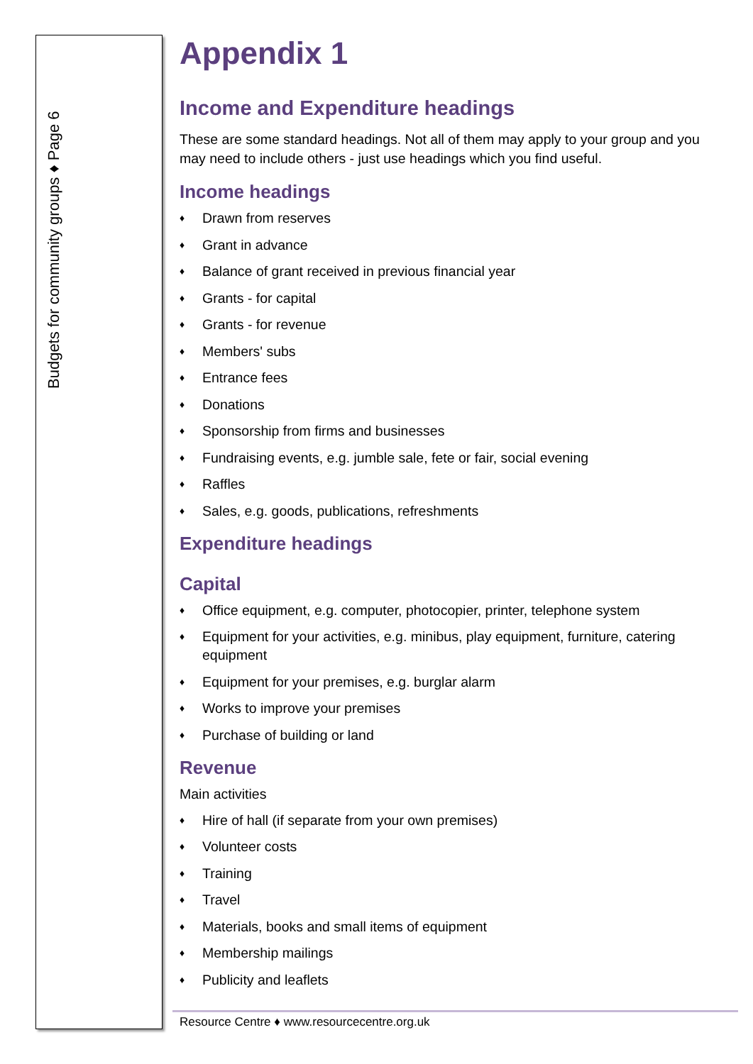Budgets for community groups ♦ Page 6
Appendix 1
Income and Expenditure headings
These are some standard headings. Not all of them may apply to your group and you may need to include others - just use headings which you find useful.
Income headings
♦ Drawn from reserves
♦ Grant in advance
♦ Balance of grant received in previous financial year
♦ Grants - for capital
♦ Grants - for revenue
♦ Members' subs
♦ Entrance fees
♦ Donations
♦ Sponsorship from firms and businesses
♦ Fundraising events, e.g. jumble sale, fete or fair, social evening
♦ Raffles
♦ Sales, e.g. goods, publications, refreshments
Expenditure headings
Capital
♦ Office equipment, e.g. computer, photocopier, printer, telephone system
♦ Equipment for your activities, e.g. minibus, play equipment, furniture, catering equipment
♦ Equipment for your premises, e.g. burglar alarm
♦ Works to improve your premises
♦ Purchase of building or land
Revenue
Main activities
♦ Hire of hall (if separate from your own premises)
♦ Volunteer costs
♦ Training
♦ Travel
♦ Materials, books and small items of equipment
♦ Membership mailings
♦ Publicity and leaflets
Resource Centre ♦ www.resourcecentre.org.uk